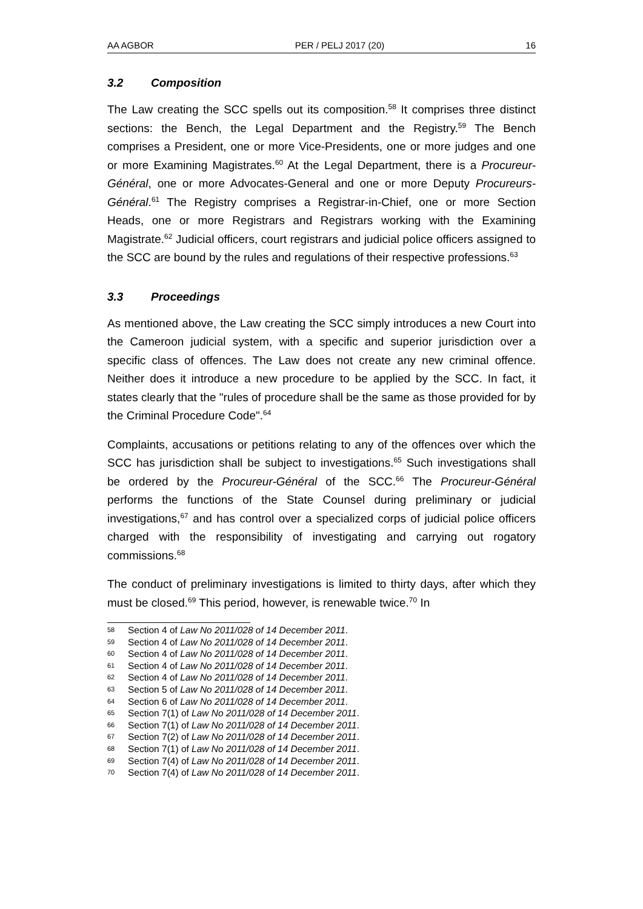AA AGBOR PER / PELJ 2017 (20) 16
3.2 Composition
The Law creating the SCC spells out its composition.<sup>58</sup> It comprises three distinct sections: the Bench, the Legal Department and the Registry.<sup>59</sup> The Bench comprises a President, one or more Vice-Presidents, one or more judges and one or more Examining Magistrates.<sup>60</sup> At the Legal Department, there is a Procureur-Général, one or more Advocates-General and one or more Deputy Procureurs-Général.<sup>61</sup> The Registry comprises a Registrar-in-Chief, one or more Section Heads, one or more Registrars and Registrars working with the Examining Magistrate.<sup>62</sup> Judicial officers, court registrars and judicial police officers assigned to the SCC are bound by the rules and regulations of their respective professions.<sup>63</sup>
3.3 Proceedings
As mentioned above, the Law creating the SCC simply introduces a new Court into the Cameroon judicial system, with a specific and superior jurisdiction over a specific class of offences. The Law does not create any new criminal offence. Neither does it introduce a new procedure to be applied by the SCC. In fact, it states clearly that the "rules of procedure shall be the same as those provided for by the Criminal Procedure Code".<sup>64</sup>
Complaints, accusations or petitions relating to any of the offences over which the SCC has jurisdiction shall be subject to investigations.<sup>65</sup> Such investigations shall be ordered by the Procureur-Général of the SCC.<sup>66</sup> The Procureur-Général performs the functions of the State Counsel during preliminary or judicial investigations,<sup>67</sup> and has control over a specialized corps of judicial police officers charged with the responsibility of investigating and carrying out rogatory commissions.<sup>68</sup>
The conduct of preliminary investigations is limited to thirty days, after which they must be closed.<sup>69</sup> This period, however, is renewable twice.<sup>70</sup> In
58 Section 4 of Law No 2011/028 of 14 December 2011.
59 Section 4 of Law No 2011/028 of 14 December 2011.
60 Section 4 of Law No 2011/028 of 14 December 2011.
61 Section 4 of Law No 2011/028 of 14 December 2011.
62 Section 4 of Law No 2011/028 of 14 December 2011.
63 Section 5 of Law No 2011/028 of 14 December 2011.
64 Section 6 of Law No 2011/028 of 14 December 2011.
65 Section 7(1) of Law No 2011/028 of 14 December 2011.
66 Section 7(1) of Law No 2011/028 of 14 December 2011.
67 Section 7(2) of Law No 2011/028 of 14 December 2011.
68 Section 7(1) of Law No 2011/028 of 14 December 2011.
69 Section 7(4) of Law No 2011/028 of 14 December 2011.
70 Section 7(4) of Law No 2011/028 of 14 December 2011.